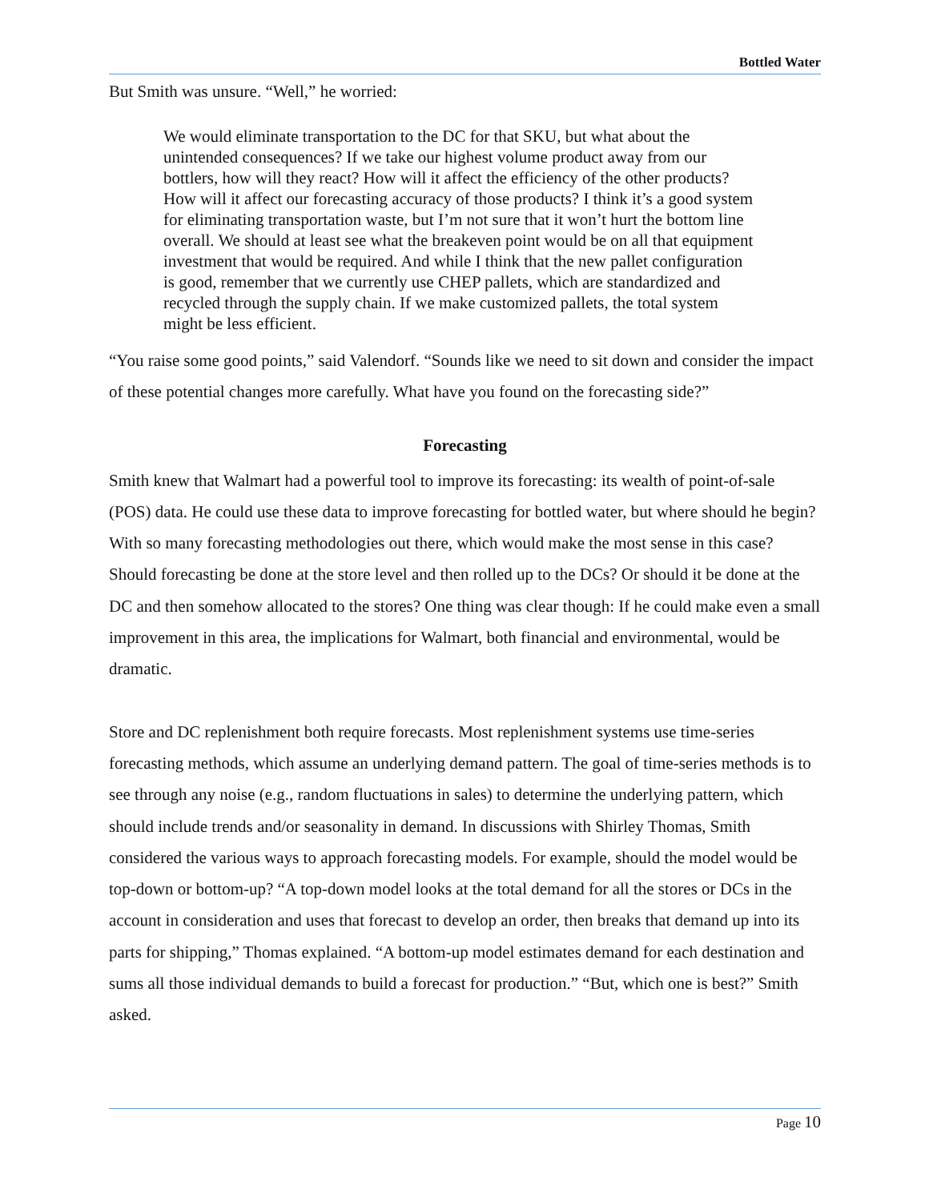Bottled Water
But Smith was unsure. “Well,” he worried:
We would eliminate transportation to the DC for that SKU, but what about the unintended consequences? If we take our highest volume product away from our bottlers, how will they react? How will it affect the efficiency of the other products? How will it affect our forecasting accuracy of those products? I think it’s a good system for eliminating transportation waste, but I’m not sure that it won’t hurt the bottom line overall. We should at least see what the breakeven point would be on all that equipment investment that would be required. And while I think that the new pallet configuration is good, remember that we currently use CHEP pallets, which are standardized and recycled through the supply chain. If we make customized pallets, the total system might be less efficient.
“You raise some good points,” said Valendorf. “Sounds like we need to sit down and consider the impact of these potential changes more carefully. What have you found on the forecasting side?”
Forecasting
Smith knew that Walmart had a powerful tool to improve its forecasting: its wealth of point-of-sale (POS) data. He could use these data to improve forecasting for bottled water, but where should he begin? With so many forecasting methodologies out there, which would make the most sense in this case? Should forecasting be done at the store level and then rolled up to the DCs? Or should it be done at the DC and then somehow allocated to the stores? One thing was clear though: If he could make even a small improvement in this area, the implications for Walmart, both financial and environmental, would be dramatic.
Store and DC replenishment both require forecasts. Most replenishment systems use time-series forecasting methods, which assume an underlying demand pattern. The goal of time-series methods is to see through any noise (e.g., random fluctuations in sales) to determine the underlying pattern, which should include trends and/or seasonality in demand. In discussions with Shirley Thomas, Smith considered the various ways to approach forecasting models. For example, should the model would be top-down or bottom-up? “A top-down model looks at the total demand for all the stores or DCs in the account in consideration and uses that forecast to develop an order, then breaks that demand up into its parts for shipping,” Thomas explained. “A bottom-up model estimates demand for each destination and sums all those individual demands to build a forecast for production.” “But, which one is best?” Smith asked.
Page 10